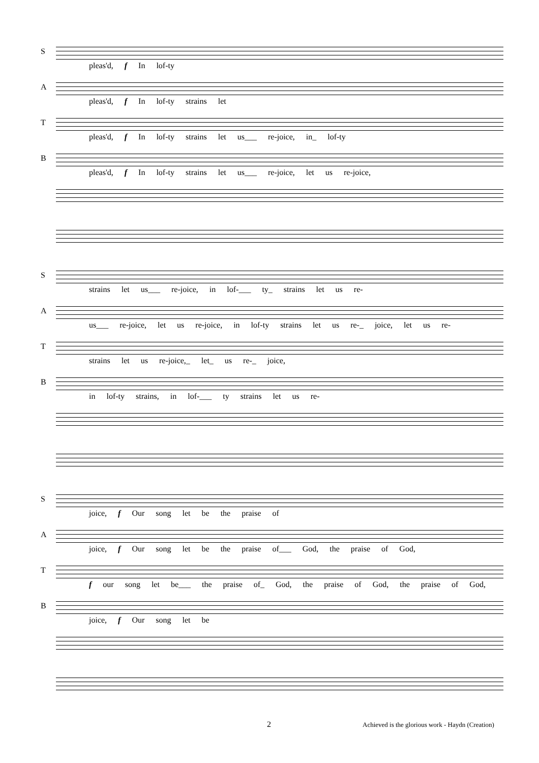S
pleas'd, f In lof-ty
A
pleas'd, f In lof-ty strains let
T
pleas'd, f In lof-ty strains let us___ re-joice, in_ lof-ty
B
pleas'd, f In lof-ty strains let us___ re-joice, let us re-joice,
S
strains let us___ re-joice, in lof-___ ty_ strains let us re-
A
us___ re-joice, let us re-joice, in lof-ty strains let us re-_ joice, let us re-
T
strains let us re-joice,_ let_ us re-_ joice,
B
in lof-ty strains, in lof-___ ty strains let us re-
S
joice, f Our song let be the praise of
A
joice, f Our song let be the praise of___ God, the praise of God,
T
f our song let be___ the praise of_ God, the praise of God, the praise of God,
B
joice, f Our song let be
2 Achieved is the glorious work - Haydn (Creation)